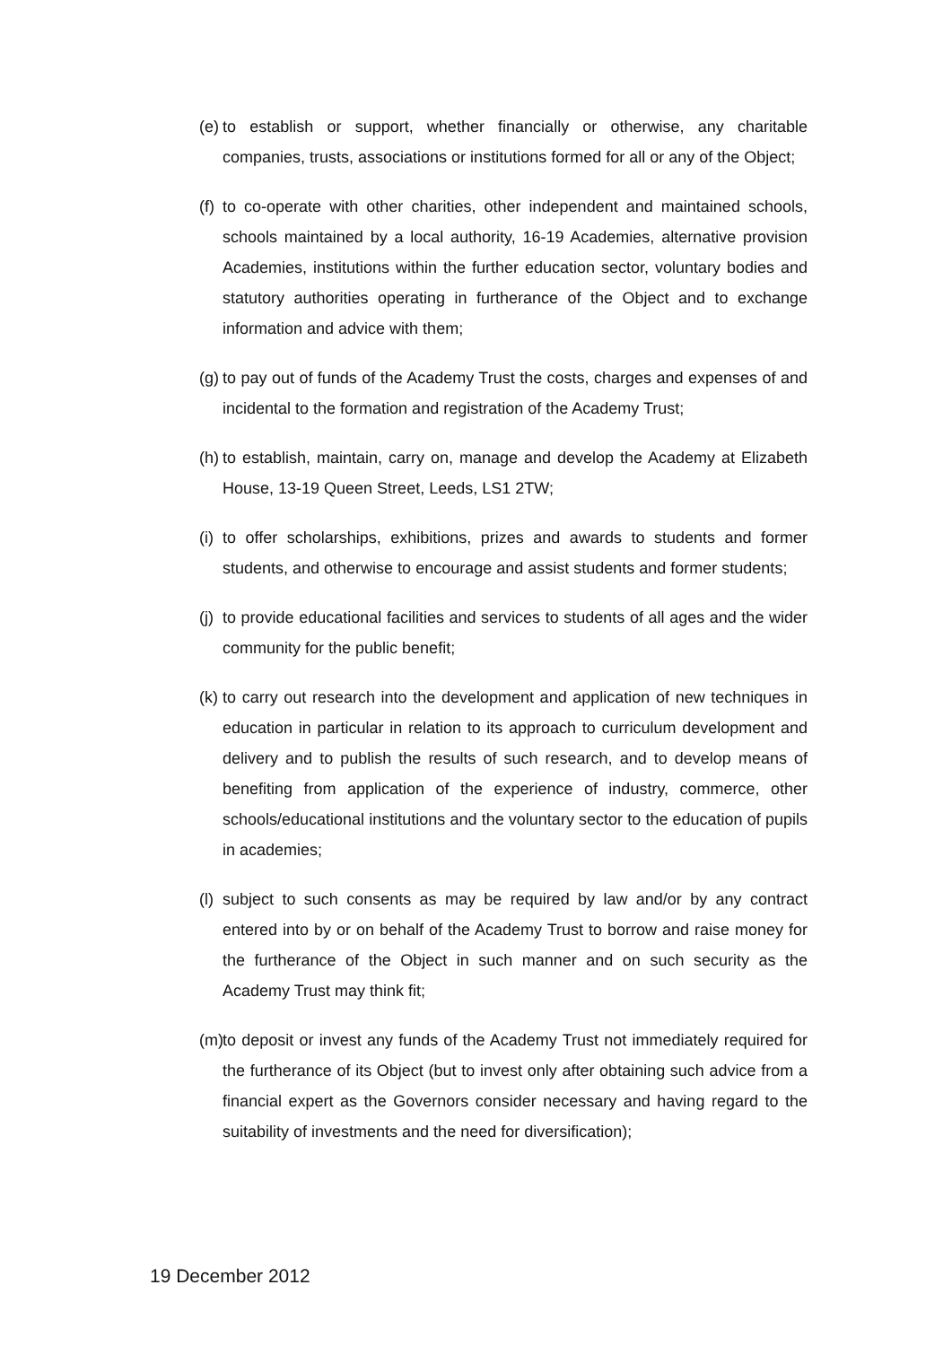(e) to establish or support, whether financially or otherwise, any charitable companies, trusts, associations or institutions formed for all or any of the Object;
(f) to co-operate with other charities, other independent and maintained schools, schools maintained by a local authority, 16-19 Academies, alternative provision Academies, institutions within the further education sector, voluntary bodies and statutory authorities operating in furtherance of the Object and to exchange information and advice with them;
(g) to pay out of funds of the Academy Trust the costs, charges and expenses of and incidental to the formation and registration of the Academy Trust;
(h) to establish, maintain, carry on, manage and develop the Academy at Elizabeth House, 13-19 Queen Street, Leeds, LS1 2TW;
(i) to offer scholarships, exhibitions, prizes and awards to students and former students, and otherwise to encourage and assist students and former students;
(j) to provide educational facilities and services to students of all ages and the wider community for the public benefit;
(k) to carry out research into the development and application of new techniques in education in particular in relation to its approach to curriculum development and delivery and to publish the results of such research, and to develop means of benefiting from application of the experience of industry, commerce, other schools/educational institutions and the voluntary sector to the education of pupils in academies;
(l) subject to such consents as may be required by law and/or by any contract entered into by or on behalf of the Academy Trust to borrow and raise money for the furtherance of the Object in such manner and on such security as the Academy Trust may think fit;
(m) to deposit or invest any funds of the Academy Trust not immediately required for the furtherance of its Object (but to invest only after obtaining such advice from a financial expert as the Governors consider necessary and having regard to the suitability of investments and the need for diversification);
19 December 2012